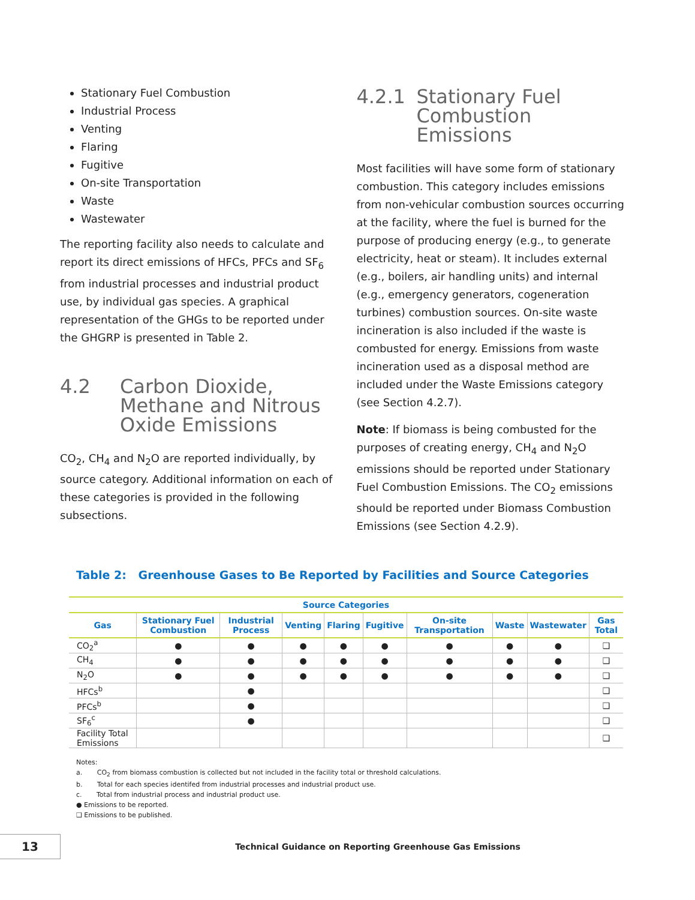Stationary Fuel Combustion
Industrial Process
Venting
Flaring
Fugitive
On-site Transportation
Waste
Wastewater
The reporting facility also needs to calculate and report its direct emissions of HFCs, PFCs and SF<sub>6</sub> from industrial processes and industrial product use, by individual gas species. A graphical representation of the GHGs to be reported under the GHGRP is presented in Table 2.
4.2 Carbon Dioxide, Methane and Nitrous Oxide Emissions
CO<sub>2</sub>, CH<sub>4</sub> and N<sub>2</sub>O are reported individually, by source category. Additional information on each of these categories is provided in the following subsections.
4.2.1 Stationary Fuel Combustion Emissions
Most facilities will have some form of stationary combustion. This category includes emissions from non-vehicular combustion sources occurring at the facility, where the fuel is burned for the purpose of producing energy (e.g., to generate electricity, heat or steam). It includes external (e.g., boilers, air handling units) and internal (e.g., emergency generators, cogeneration turbines) combustion sources. On-site waste incineration is also included if the waste is combusted for energy. Emissions from waste incineration used as a disposal method are included under the Waste Emissions category (see Section 4.2.7).
Note: If biomass is being combusted for the purposes of creating energy, CH<sub>4</sub> and N<sub>2</sub>O emissions should be reported under Stationary Fuel Combustion Emissions. The CO<sub>2</sub> emissions should be reported under Biomass Combustion Emissions (see Section 4.2.9).
Table 2: Greenhouse Gases to Be Reported by Facilities and Source Categories
| Source Categories | | | | | | | | | |
| --- | --- | --- | --- | --- | --- | --- | --- | --- | --- |
| Gas | Stationary Fuel Combustion | Industrial Process | Venting | Flaring | Fugitive | On-site Transportation | Waste | Wastewater | Gas Total |
| CO<sub>2</sub><sup>a</sup> | ● | ● | ● | ● | ● | ● | ● | ● | ❑ |
| CH<sub>4</sub> | ● | ● | ● | ● | ● | ● | ● | ● | ❑ |
| N<sub>2</sub>O | ● | ● | ● | ● | ● | ● | ● | ● | ❑ |
| HFCs<sup>b</sup> | | ● | | | | | | | ❑ |
| PFCs<sup>b</sup> | | ● | | | | | | | ❑ |
| SF<sub>6</sub><sup>c</sup> | | ● | | | | | | | ❑ |
| Facility Total Emissions | | | | | | | | | ❑ |
Notes:
a. CO<sub>2</sub> from biomass combustion is collected but not included in the facility total or threshold calculations.
b. Total for each species identifed from industrial processes and industrial product use.
c. Total from industrial process and industrial product use.
● Emissions to be reported.
❑ Emissions to be published.
13
Technical Guidance on Reporting Greenhouse Gas Emissions